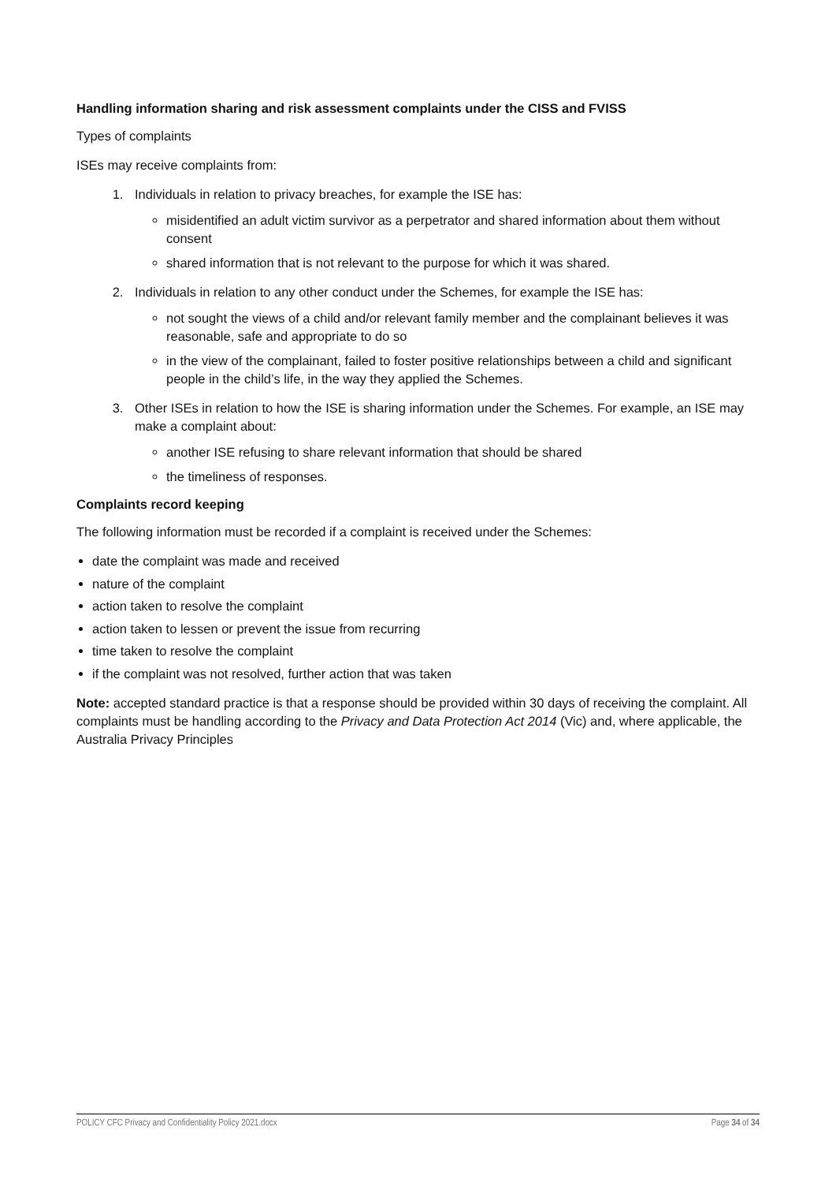Handling information sharing and risk assessment complaints under the CISS and FVISS
Types of complaints
ISEs may receive complaints from:
1. Individuals in relation to privacy breaches, for example the ISE has:
misidentified an adult victim survivor as a perpetrator and shared information about them without consent
shared information that is not relevant to the purpose for which it was shared.
2. Individuals in relation to any other conduct under the Schemes, for example the ISE has:
not sought the views of a child and/or relevant family member and the complainant believes it was reasonable, safe and appropriate to do so
in the view of the complainant, failed to foster positive relationships between a child and significant people in the child’s life, in the way they applied the Schemes.
3. Other ISEs in relation to how the ISE is sharing information under the Schemes. For example, an ISE may make a complaint about:
another ISE refusing to share relevant information that should be shared
the timeliness of responses.
Complaints record keeping
The following information must be recorded if a complaint is received under the Schemes:
date the complaint was made and received
nature of the complaint
action taken to resolve the complaint
action taken to lessen or prevent the issue from recurring
time taken to resolve the complaint
if the complaint was not resolved, further action that was taken
Note: accepted standard practice is that a response should be provided within 30 days of receiving the complaint. All complaints must be handling according to the Privacy and Data Protection Act 2014 (Vic) and, where applicable, the Australia Privacy Principles
POLICY CFC Privacy and Confidentiality Policy 2021.docx Page 34 of 34